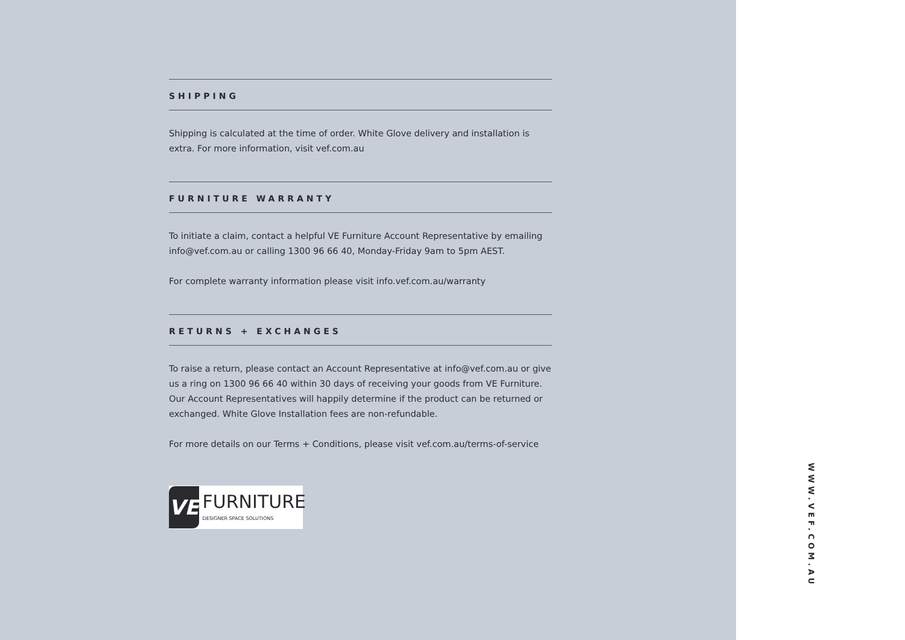SHIPPING
Shipping is calculated at the time of order. White Glove delivery and installation is extra. For more information, visit vef.com.au
FURNITURE WARRANTY
To initiate a claim, contact a helpful VE Furniture Account Representative by emailing info@vef.com.au or calling 1300 96 66 40, Monday-Friday 9am to 5pm AEST.
For complete warranty information please visit info.vef.com.au/warranty
RETURNS + EXCHANGES
To raise a return, please contact an Account Representative at info@vef.com.au or give us a ring on 1300 96 66 40 within 30 days of receiving your goods from VE Furniture. Our Account Representatives will happily determine if the product can be returned or exchanged. White Glove Installation fees are non-refundable.
For more details on our Terms + Conditions, please visit vef.com.au/terms-of-service
VE
FURNITURE
DESIGNER SPACE SOLUTIONS
WWW.VEF.COM.AU